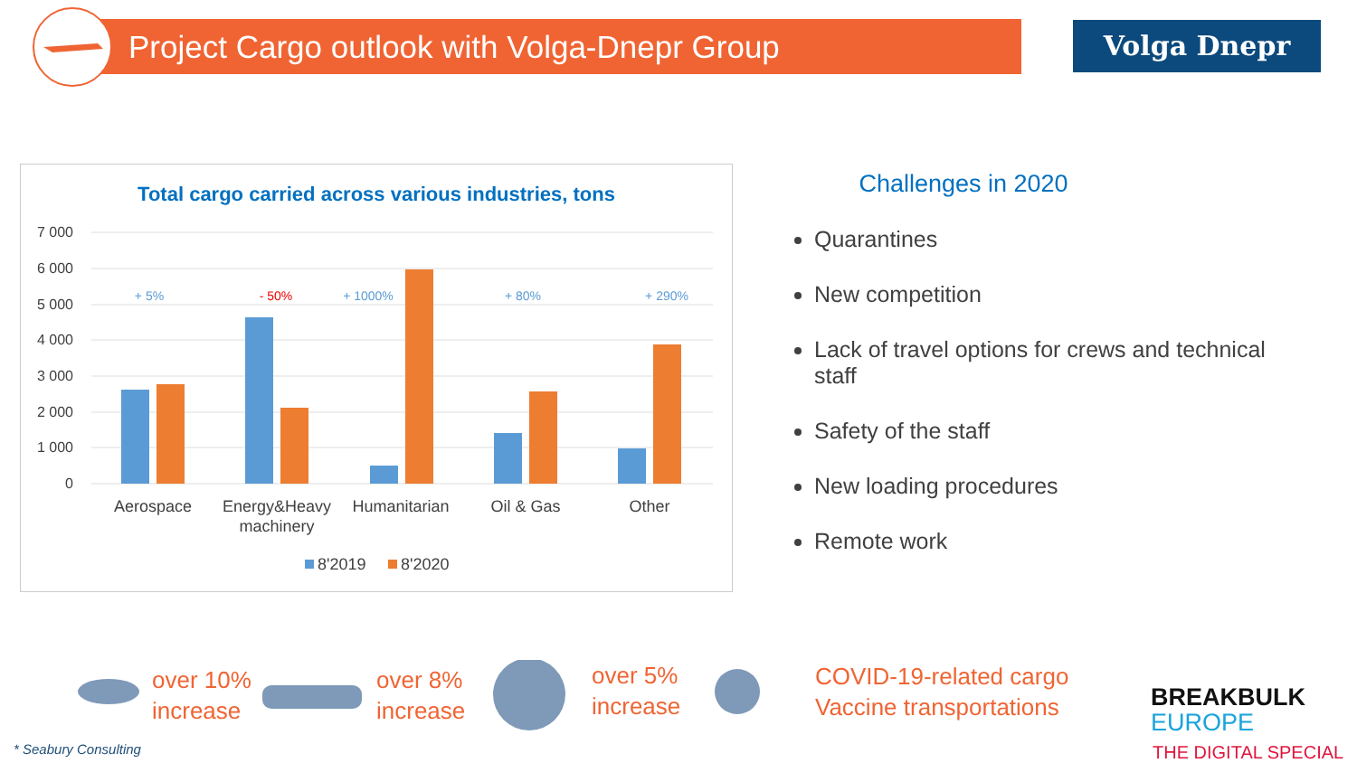Project Cargo outlook with Volga-Dnepr Group
Volga Dnepr
Total cargo carried across various industries, tons
7 000
6 000
5 000
4 000
3 000
2 000
1 000
0
+ 5%
- 50%
+ 1000%
+ 80%
+ 290%
Aerospace
Energy&Heavy
machinery
Humanitarian
Oil & Gas
Other
8'2019
8'2020
Challenges in 2020
Quarantines
New competition
Lack of travel options for crews and technical staff
Safety of the staff
New loading procedures
Remote work
over 10%
increase
over 8%
increase
over 5%
increase
COVID-19-related cargo
Vaccine transportations
* Seabury Consulting
BREAKBULK
EUROPE
THE DIGITAL SPECIAL